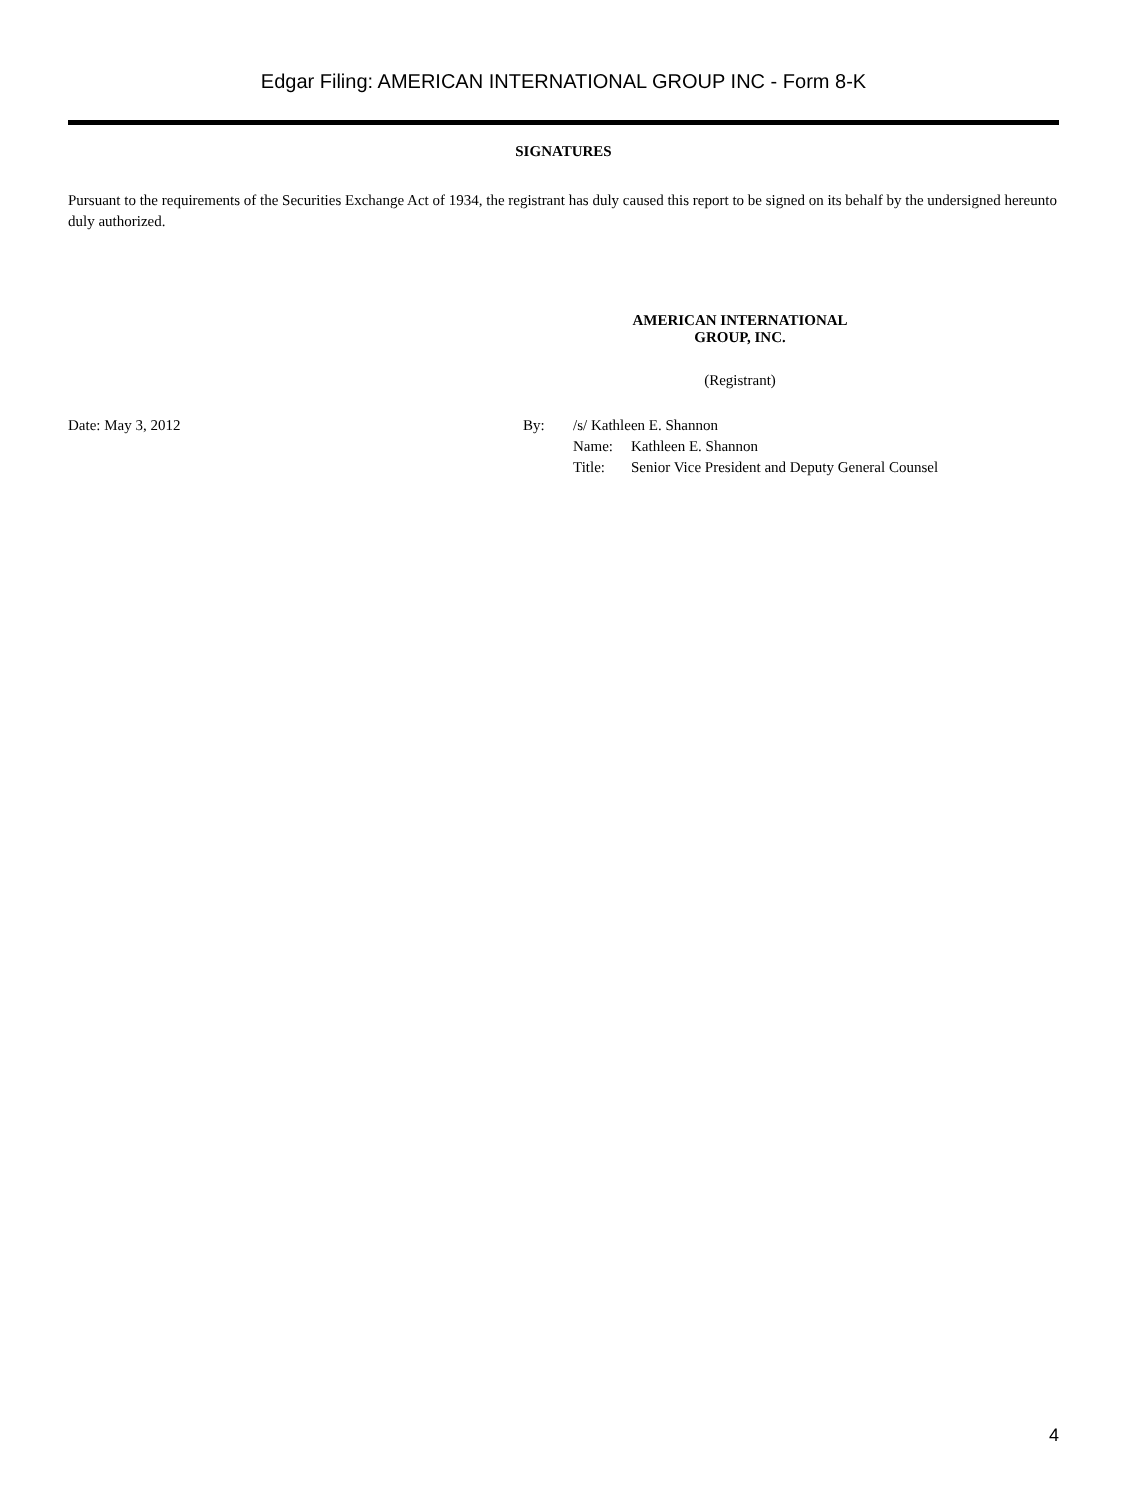Edgar Filing: AMERICAN INTERNATIONAL GROUP INC - Form 8-K
SIGNATURES
Pursuant to the requirements of the Securities Exchange Act of 1934, the registrant has duly caused this report to be signed on its behalf by the undersigned hereunto duly authorized.
AMERICAN INTERNATIONAL GROUP, INC.
(Registrant)
Date: May 3, 2012 By: /s/ Kathleen E. Shannon
Name: Kathleen E. Shannon
Title: Senior Vice President and Deputy General Counsel
4